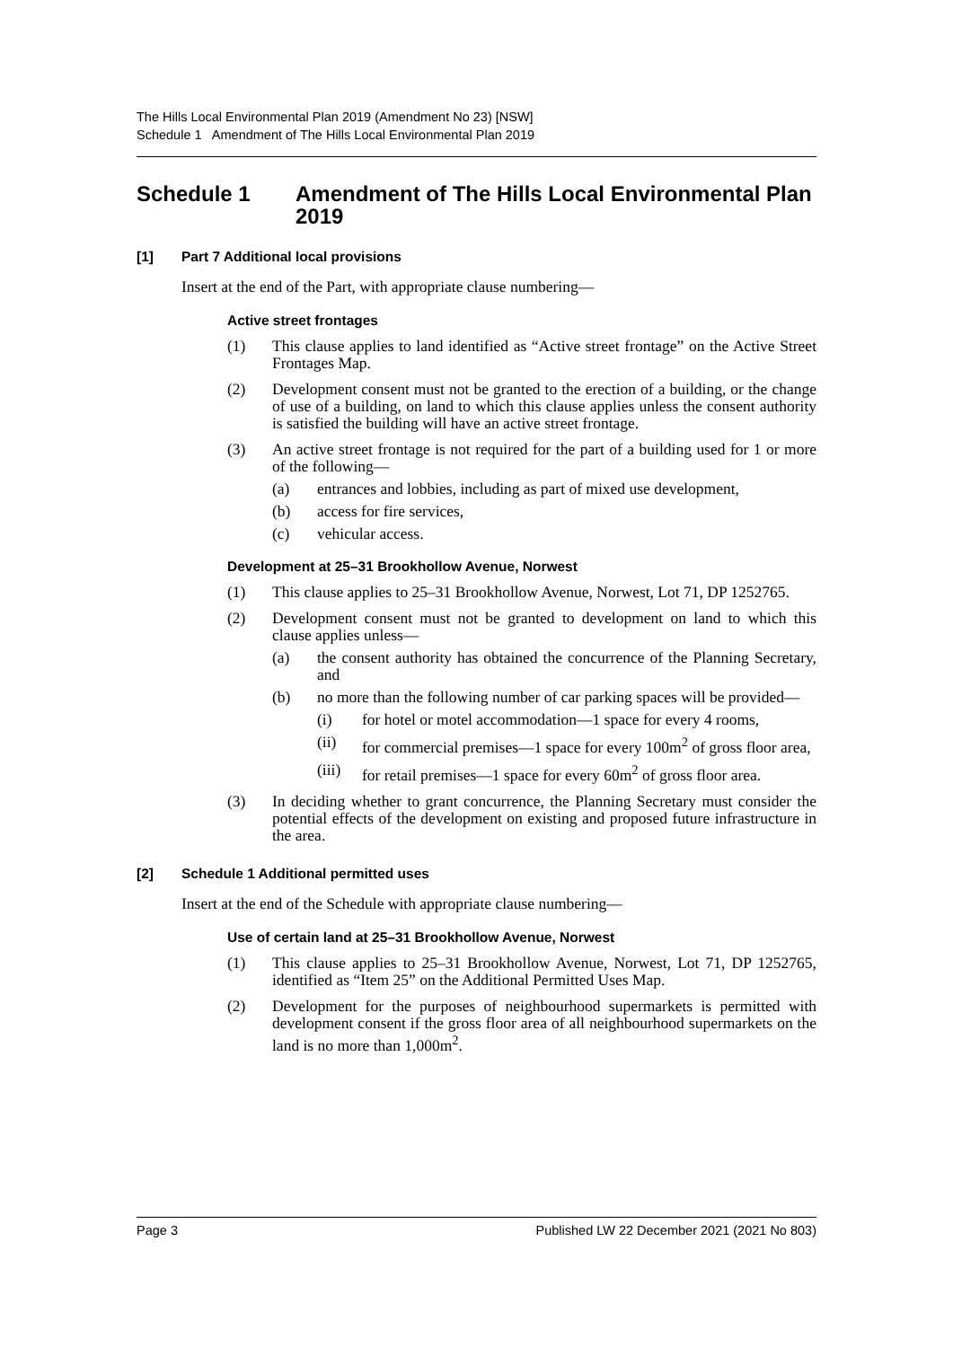The Hills Local Environmental Plan 2019 (Amendment No 23) [NSW]
Schedule 1 Amendment of The Hills Local Environmental Plan 2019
Schedule 1 Amendment of The Hills Local Environmental Plan 2019
[1] Part 7 Additional local provisions
Insert at the end of the Part, with appropriate clause numbering—
Active street frontages
(1) This clause applies to land identified as “Active street frontage” on the Active Street Frontages Map.
(2) Development consent must not be granted to the erection of a building, or the change of use of a building, on land to which this clause applies unless the consent authority is satisfied the building will have an active street frontage.
(3) An active street frontage is not required for the part of a building used for 1 or more of the following—
(a) entrances and lobbies, including as part of mixed use development,
(b) access for fire services,
(c) vehicular access.
Development at 25–31 Brookhollow Avenue, Norwest
(1) This clause applies to 25–31 Brookhollow Avenue, Norwest, Lot 71, DP 1252765.
(2) Development consent must not be granted to development on land to which this clause applies unless—
(a) the consent authority has obtained the concurrence of the Planning Secretary, and
(b) no more than the following number of car parking spaces will be provided—
(i) for hotel or motel accommodation—1 space for every 4 rooms,
(ii) for commercial premises—1 space for every 100m<sup>2</sup> of gross floor area,
(iii) for retail premises—1 space for every 60m<sup>2</sup> of gross floor area.
(3) In deciding whether to grant concurrence, the Planning Secretary must consider the potential effects of the development on existing and proposed future infrastructure in the area.
[2] Schedule 1 Additional permitted uses
Insert at the end of the Schedule with appropriate clause numbering—
Use of certain land at 25–31 Brookhollow Avenue, Norwest
(1) This clause applies to 25–31 Brookhollow Avenue, Norwest, Lot 71, DP 1252765, identified as “Item 25” on the Additional Permitted Uses Map.
(2) Development for the purposes of neighbourhood supermarkets is permitted with development consent if the gross floor area of all neighbourhood supermarkets on the land is no more than 1,000m<sup>2</sup>.
Page 3 Published LW 22 December 2021 (2021 No 803)